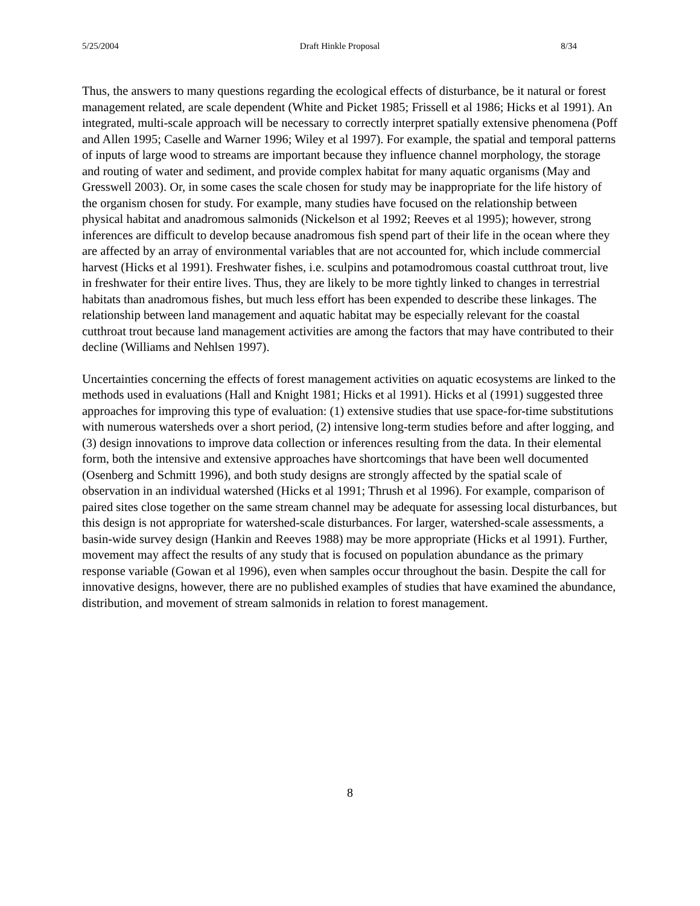5/25/2004 Draft Hinkle Proposal 8/34
Thus, the answers to many questions regarding the ecological effects of disturbance, be it natural or forest management related, are scale dependent (White and Picket 1985; Frissell et al 1986; Hicks et al 1991). An integrated, multi-scale approach will be necessary to correctly interpret spatially extensive phenomena (Poff and Allen 1995; Caselle and Warner 1996; Wiley et al 1997). For example, the spatial and temporal patterns of inputs of large wood to streams are important because they influence channel morphology, the storage and routing of water and sediment, and provide complex habitat for many aquatic organisms (May and Gresswell 2003). Or, in some cases the scale chosen for study may be inappropriate for the life history of the organism chosen for study. For example, many studies have focused on the relationship between physical habitat and anadromous salmonids (Nickelson et al 1992; Reeves et al 1995); however, strong inferences are difficult to develop because anadromous fish spend part of their life in the ocean where they are affected by an array of environmental variables that are not accounted for, which include commercial harvest (Hicks et al 1991). Freshwater fishes, i.e. sculpins and potamodromous coastal cutthroat trout, live in freshwater for their entire lives. Thus, they are likely to be more tightly linked to changes in terrestrial habitats than anadromous fishes, but much less effort has been expended to describe these linkages. The relationship between land management and aquatic habitat may be especially relevant for the coastal cutthroat trout because land management activities are among the factors that may have contributed to their decline (Williams and Nehlsen 1997).
Uncertainties concerning the effects of forest management activities on aquatic ecosystems are linked to the methods used in evaluations (Hall and Knight 1981; Hicks et al 1991). Hicks et al (1991) suggested three approaches for improving this type of evaluation: (1) extensive studies that use space-for-time substitutions with numerous watersheds over a short period, (2) intensive long-term studies before and after logging, and (3) design innovations to improve data collection or inferences resulting from the data. In their elemental form, both the intensive and extensive approaches have shortcomings that have been well documented (Osenberg and Schmitt 1996), and both study designs are strongly affected by the spatial scale of observation in an individual watershed (Hicks et al 1991; Thrush et al 1996). For example, comparison of paired sites close together on the same stream channel may be adequate for assessing local disturbances, but this design is not appropriate for watershed-scale disturbances. For larger, watershed-scale assessments, a basin-wide survey design (Hankin and Reeves 1988) may be more appropriate (Hicks et al 1991). Further, movement may affect the results of any study that is focused on population abundance as the primary response variable (Gowan et al 1996), even when samples occur throughout the basin. Despite the call for innovative designs, however, there are no published examples of studies that have examined the abundance, distribution, and movement of stream salmonids in relation to forest management.
8